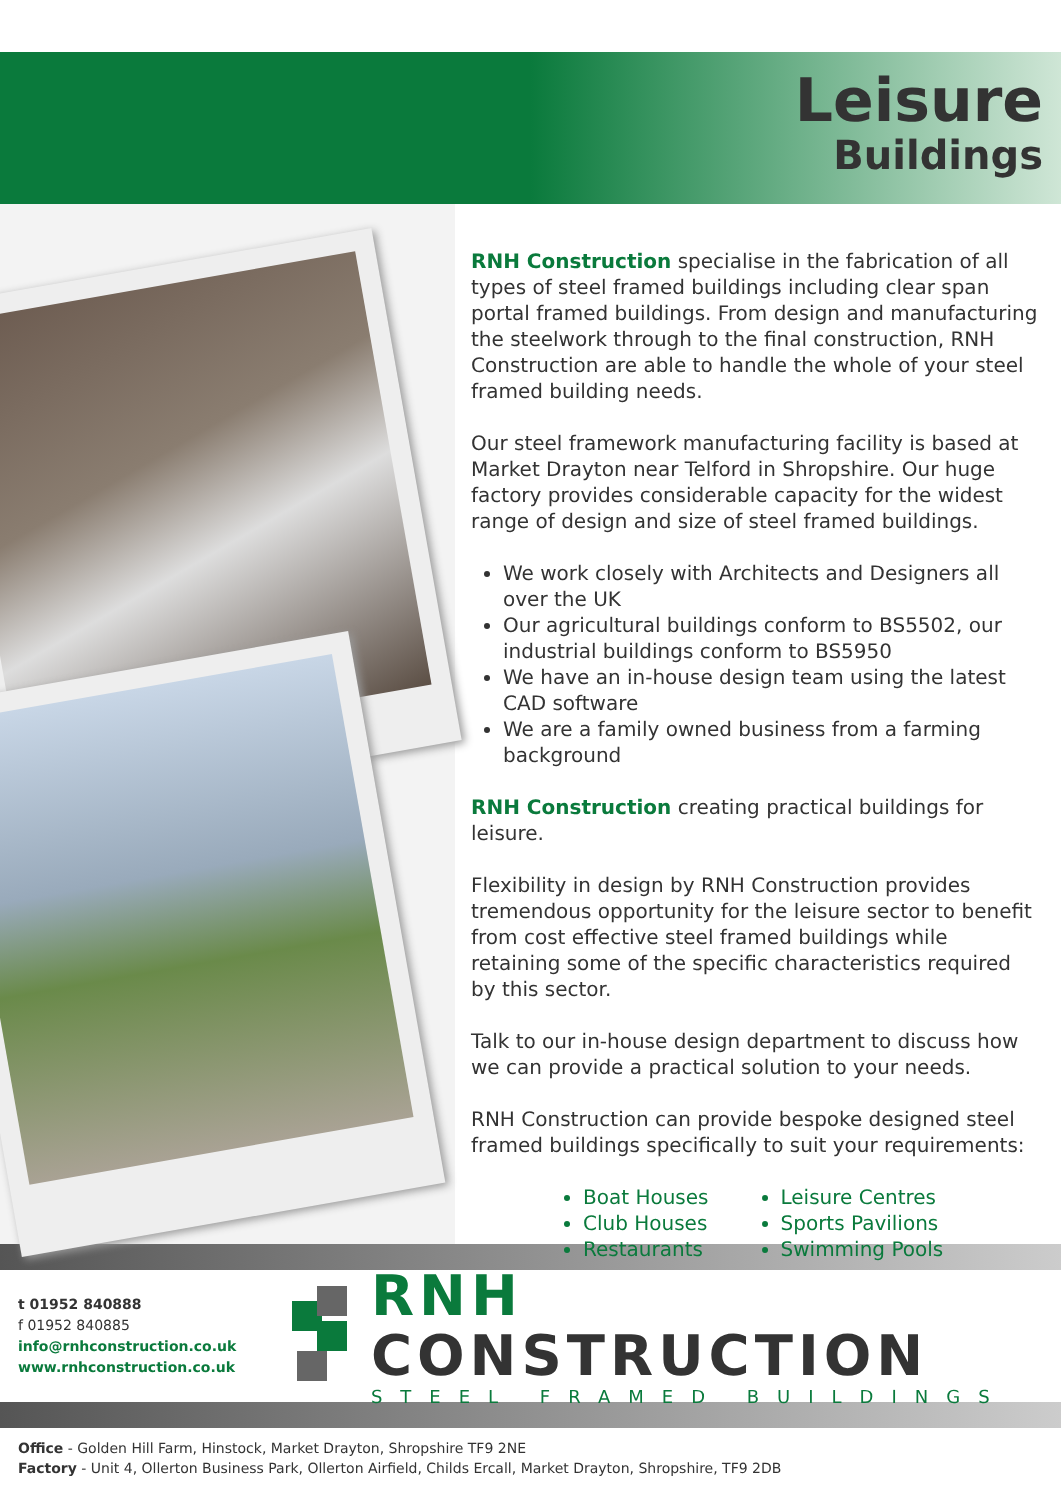Leisure
Buildings
RNH Construction specialise in the fabrication of all types of steel framed buildings including clear span portal framed buildings. From design and manufacturing the steelwork through to the final construction, RNH Construction are able to handle the whole of your steel framed building needs.
Our steel framework manufacturing facility is based at Market Drayton near Telford in Shropshire. Our huge factory provides considerable capacity for the widest range of design and size of steel framed buildings.
We work closely with Architects and Designers all over the UK
Our agricultural buildings conform to BS5502, our industrial buildings conform to BS5950
We have an in-house design team using the latest CAD software
We are a family owned business from a farming background
RNH Construction creating practical buildings for leisure.
Flexibility in design by RNH Construction provides tremendous opportunity for the leisure sector to benefit from cost effective steel framed buildings while retaining some of the specific characteristics required by this sector.
Talk to our in-house design department to discuss how we can provide a practical solution to your needs.
RNH Construction can provide bespoke designed steel framed buildings specifically to suit your requirements:
Boat Houses
Club Houses
Restaurants
Leisure Centres
Sports Pavilions
Swimming Pools
t 01952 840888
f 01952 840885
info@rnhconstruction.co.uk
www.rnhconstruction.co.uk
RNH CONSTRUCTION
STEEL FRAMED BUILDINGS
Office - Golden Hill Farm, Hinstock, Market Drayton, Shropshire TF9 2NE
Factory - Unit 4, Ollerton Business Park, Ollerton Airfield, Childs Ercall, Market Drayton, Shropshire, TF9 2DB